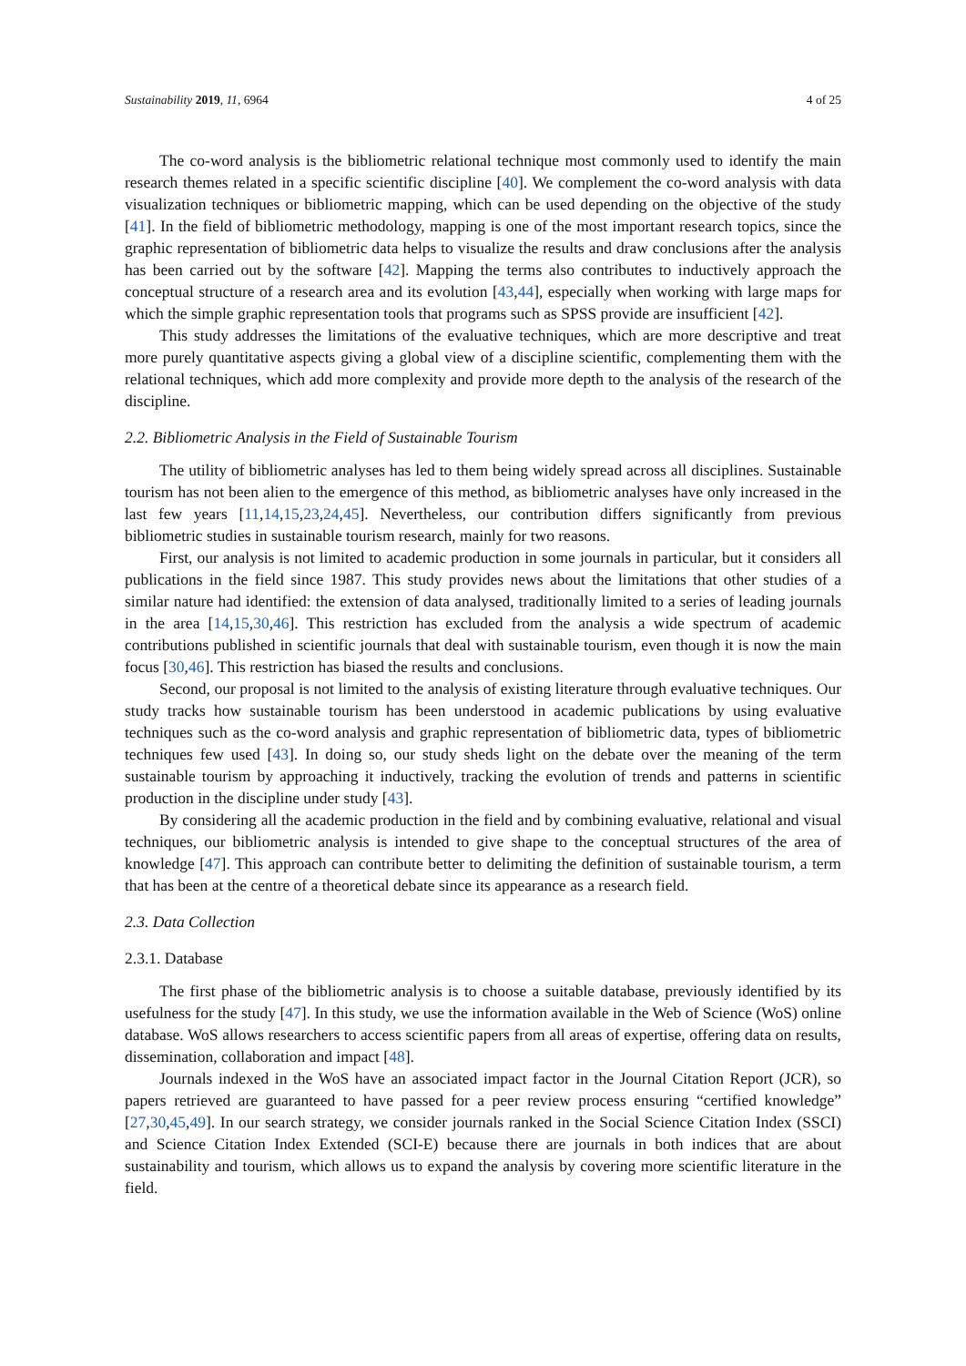Sustainability 2019, 11, 6964 4 of 25
The co-word analysis is the bibliometric relational technique most commonly used to identify the main research themes related in a specific scientific discipline [40]. We complement the co-word analysis with data visualization techniques or bibliometric mapping, which can be used depending on the objective of the study [41]. In the field of bibliometric methodology, mapping is one of the most important research topics, since the graphic representation of bibliometric data helps to visualize the results and draw conclusions after the analysis has been carried out by the software [42]. Mapping the terms also contributes to inductively approach the conceptual structure of a research area and its evolution [43,44], especially when working with large maps for which the simple graphic representation tools that programs such as SPSS provide are insufficient [42].
This study addresses the limitations of the evaluative techniques, which are more descriptive and treat more purely quantitative aspects giving a global view of a discipline scientific, complementing them with the relational techniques, which add more complexity and provide more depth to the analysis of the research of the discipline.
2.2. Bibliometric Analysis in the Field of Sustainable Tourism
The utility of bibliometric analyses has led to them being widely spread across all disciplines. Sustainable tourism has not been alien to the emergence of this method, as bibliometric analyses have only increased in the last few years [11,14,15,23,24,45]. Nevertheless, our contribution differs significantly from previous bibliometric studies in sustainable tourism research, mainly for two reasons.
First, our analysis is not limited to academic production in some journals in particular, but it considers all publications in the field since 1987. This study provides news about the limitations that other studies of a similar nature had identified: the extension of data analysed, traditionally limited to a series of leading journals in the area [14,15,30,46]. This restriction has excluded from the analysis a wide spectrum of academic contributions published in scientific journals that deal with sustainable tourism, even though it is now the main focus [30,46]. This restriction has biased the results and conclusions.
Second, our proposal is not limited to the analysis of existing literature through evaluative techniques. Our study tracks how sustainable tourism has been understood in academic publications by using evaluative techniques such as the co-word analysis and graphic representation of bibliometric data, types of bibliometric techniques few used [43]. In doing so, our study sheds light on the debate over the meaning of the term sustainable tourism by approaching it inductively, tracking the evolution of trends and patterns in scientific production in the discipline under study [43].
By considering all the academic production in the field and by combining evaluative, relational and visual techniques, our bibliometric analysis is intended to give shape to the conceptual structures of the area of knowledge [47]. This approach can contribute better to delimiting the definition of sustainable tourism, a term that has been at the centre of a theoretical debate since its appearance as a research field.
2.3. Data Collection
2.3.1. Database
The first phase of the bibliometric analysis is to choose a suitable database, previously identified by its usefulness for the study [47]. In this study, we use the information available in the Web of Science (WoS) online database. WoS allows researchers to access scientific papers from all areas of expertise, offering data on results, dissemination, collaboration and impact [48].
Journals indexed in the WoS have an associated impact factor in the Journal Citation Report (JCR), so papers retrieved are guaranteed to have passed for a peer review process ensuring “certified knowledge” [27,30,45,49]. In our search strategy, we consider journals ranked in the Social Science Citation Index (SSCI) and Science Citation Index Extended (SCI-E) because there are journals in both indices that are about sustainability and tourism, which allows us to expand the analysis by covering more scientific literature in the field.